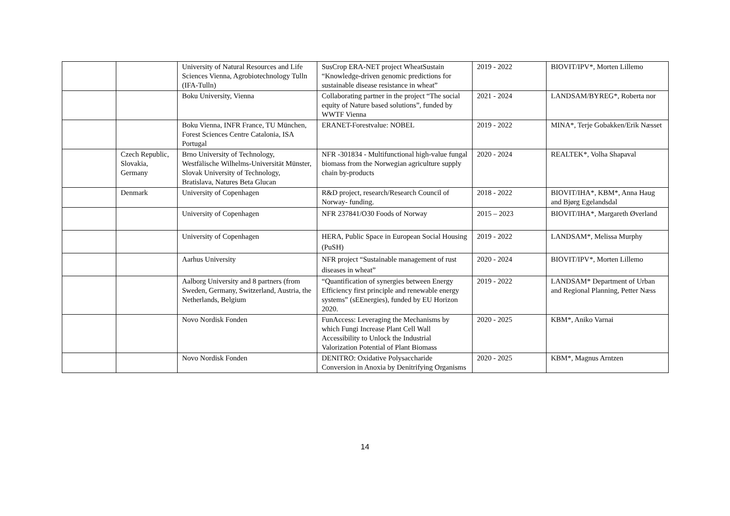| | | University of Natural Resources and Life Sciences Vienna, Agrobiotechnology Tulln (IFA-Tulln) | SusCrop ERA-NET project WheatSustain “Knowledge-driven genomic predictions for sustainable disease resistance in wheat” | 2019 - 2022 | BIOVIT/IPV*, Morten Lillemo |
| | | Boku University, Vienna | Collaborating partner in the project “The social equity of Nature based solutions”, funded by WWTF Vienna | 2021 - 2024 | LANDSAM/BYREG*, Roberta nor |
| | | Boku Vienna, INFR France, TU München, Forest Sciences Centre Catalonia, ISA Portugal | ERANET-Forestvalue: NOBEL | 2019 - 2022 | MINA*, Terje Gobakken/Erik Næsset |
| | Czech Republic, Slovakia, Germany | Brno University of Technology, Westfälische Wilhelms-Universität Münster, Slovak University of Technology, Bratislava, Natures Beta Glucan | NFR -301834 - Multifunctional high-value fungal biomass from the Norwegian agriculture supply chain by-products | 2020 - 2024 | REALTEK*, Volha Shapaval |
| | Denmark | University of Copenhagen | R&D project, research/Research Council of Norway- funding. | 2018 - 2022 | BIOVIT/IHA*, KBM*, Anna Haug and Bjørg Egelandsdal |
| | | University of Copenhagen | NFR 237841/O30 Foods of Norway | 2015 – 2023 | BIOVIT/IHA*, Margareth Øverland |
| | | University of Copenhagen | HERA, Public Space in European Social Housing (PuSH) | 2019 - 2022 | LANDSAM*, Melissa Murphy |
| | | Aarhus University | NFR project “Sustainable management of rust diseases in wheat” | 2020 - 2024 | BIOVIT/IPV*, Morten Lillemo |
| | | Aalborg University and 8 partners (from Sweden, Germany, Switzerland, Austria, the Netherlands, Belgium | “Quantification of synergies between Energy Efficiency first principle and renewable energy systems” (sEEnergies), funded by EU Horizon 2020. | 2019 - 2022 | LANDSAM* Department of Urban and Regional Planning, Petter Næss |
| | | Novo Nordisk Fonden | FunAccess: Leveraging the Mechanisms by which Fungi Increase Plant Cell Wall Accessibility to Unlock the Industrial Valorization Potential of Plant Biomass | 2020 - 2025 | KBM*, Aniko Varnai |
| | | Novo Nordisk Fonden | DENITRO: Oxidative Polysaccharide Conversion in Anoxia by Denitrifying Organisms | 2020 - 2025 | KBM*, Magnus Arntzen |
14